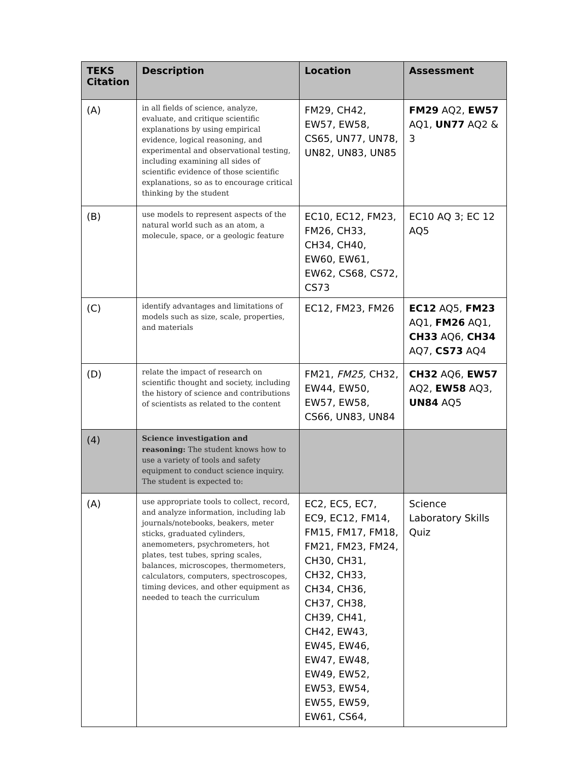| TEKS Citation | Description | Location | Assessment |
| --- | --- | --- | --- |
| (A) | in all fields of science, analyze, evaluate, and critique scientific explanations by using empirical evidence, logical reasoning, and experimental and observational testing, including examining all sides of scientific evidence of those scientific explanations, so as to encourage critical thinking by the student | FM29, CH42, EW57, EW58, CS65, UN77, UN78, UN82, UN83, UN85 | FM29 AQ2, EW57 AQ1, UN77 AQ2 & 3 |
| (B) | use models to represent aspects of the natural world such as an atom, a molecule, space, or a geologic feature | EC10, EC12, FM23, FM26, CH33, CH34, CH40, EW60, EW61, EW62, CS68, CS72, CS73 | EC10 AQ 3; EC 12 AQ5 |
| (C) | identify advantages and limitations of models such as size, scale, properties, and materials | EC12, FM23, FM26 | EC12 AQ5, FM23 AQ1, FM26 AQ1, CH33 AQ6, CH34 AQ7, CS73 AQ4 |
| (D) | relate the impact of research on scientific thought and society, including the history of science and contributions of scientists as related to the content | FM21, FM25, CH32, EW44, EW50, EW57, EW58, CS66, UN83, UN84 | CH32 AQ6, EW57 AQ2, EW58 AQ3, UN84 AQ5 |
| (4) | Science investigation and reasoning: The student knows how to use a variety of tools and safety equipment to conduct science inquiry. The student is expected to: | | |
| (A) | use appropriate tools to collect, record, and analyze information, including lab journals/notebooks, beakers, meter sticks, graduated cylinders, anemometers, psychrometers, hot plates, test tubes, spring scales, balances, microscopes, thermometers, calculators, computers, spectroscopes, timing devices, and other equipment as needed to teach the curriculum | EC2, EC5, EC7, EC9, EC12, FM14, FM15, FM17, FM18, FM21, FM23, FM24, CH30, CH31, CH32, CH33, CH34, CH36, CH37, CH38, CH39, CH41, CH42, EW43, EW45, EW46, EW47, EW48, EW49, EW52, EW53, EW54, EW55, EW59, EW61, CS64, | Science Laboratory Skills Quiz |